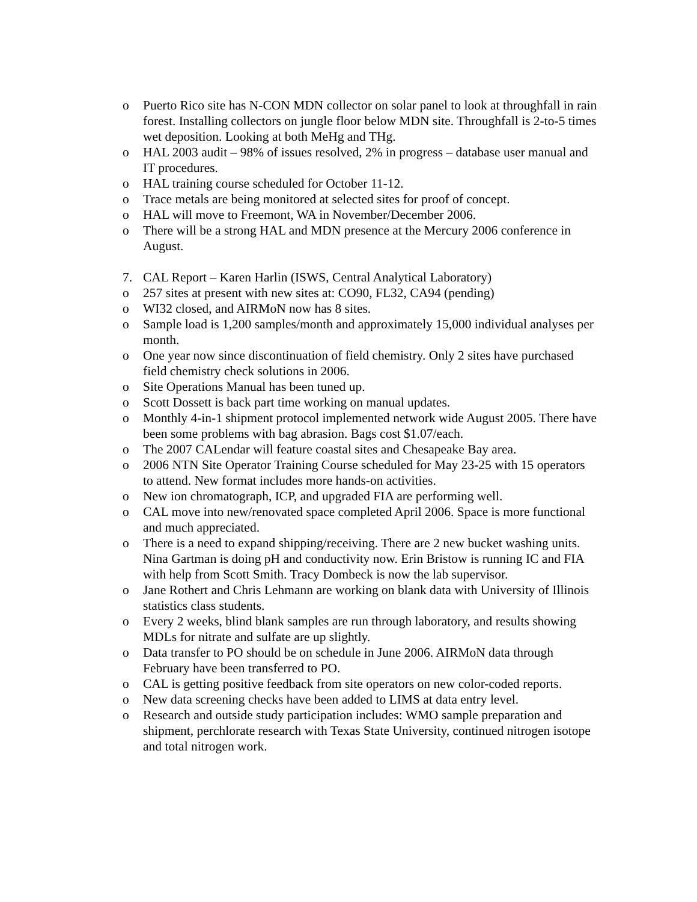o Puerto Rico site has N-CON MDN collector on solar panel to look at throughfall in rain forest. Installing collectors on jungle floor below MDN site. Throughfall is 2-to-5 times wet deposition. Looking at both MeHg and THg.
o HAL 2003 audit – 98% of issues resolved, 2% in progress – database user manual and IT procedures.
o HAL training course scheduled for October 11-12.
o Trace metals are being monitored at selected sites for proof of concept.
o HAL will move to Freemont, WA in November/December 2006.
o There will be a strong HAL and MDN presence at the Mercury 2006 conference in August.
7. CAL Report – Karen Harlin (ISWS, Central Analytical Laboratory)
o 257 sites at present with new sites at: CO90, FL32, CA94 (pending)
o WI32 closed, and AIRMoN now has 8 sites.
o Sample load is 1,200 samples/month and approximately 15,000 individual analyses per month.
o One year now since discontinuation of field chemistry. Only 2 sites have purchased field chemistry check solutions in 2006.
o Site Operations Manual has been tuned up.
o Scott Dossett is back part time working on manual updates.
o Monthly 4-in-1 shipment protocol implemented network wide August 2005. There have been some problems with bag abrasion. Bags cost $1.07/each.
o The 2007 CALendar will feature coastal sites and Chesapeake Bay area.
o 2006 NTN Site Operator Training Course scheduled for May 23-25 with 15 operators to attend. New format includes more hands-on activities.
o New ion chromatograph, ICP, and upgraded FIA are performing well.
o CAL move into new/renovated space completed April 2006. Space is more functional and much appreciated.
o There is a need to expand shipping/receiving. There are 2 new bucket washing units. Nina Gartman is doing pH and conductivity now. Erin Bristow is running IC and FIA with help from Scott Smith. Tracy Dombeck is now the lab supervisor.
o Jane Rothert and Chris Lehmann are working on blank data with University of Illinois statistics class students.
o Every 2 weeks, blind blank samples are run through laboratory, and results showing MDLs for nitrate and sulfate are up slightly.
o Data transfer to PO should be on schedule in June 2006. AIRMoN data through February have been transferred to PO.
o CAL is getting positive feedback from site operators on new color-coded reports.
o New data screening checks have been added to LIMS at data entry level.
o Research and outside study participation includes: WMO sample preparation and shipment, perchlorate research with Texas State University, continued nitrogen isotope and total nitrogen work.